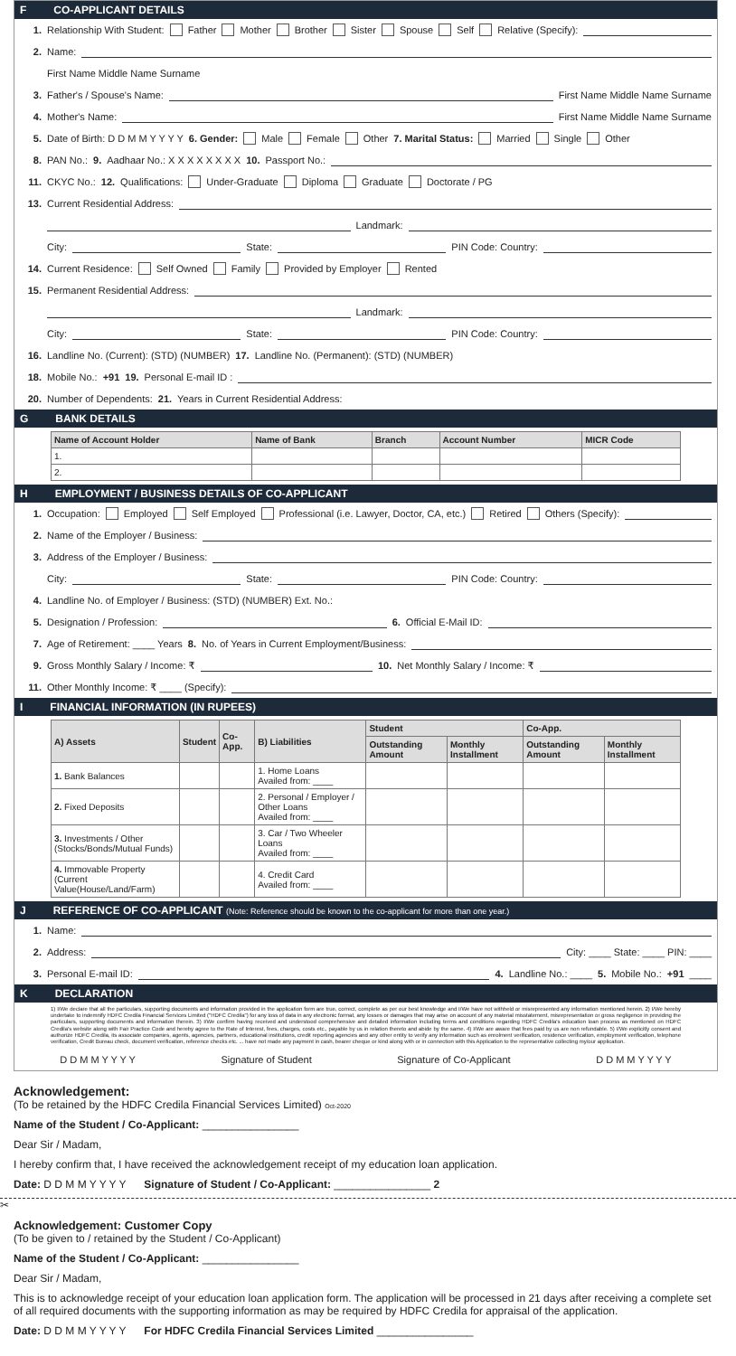F CO-APPLICANT DETAILS
1. Relationship With Student: Father Mother Brother Sister Spouse Self Relative (Specify):
2. Name:
First Name Middle Name Surname
3. Father's / Spouse's Name: First Name Middle Name Surname
4. Mother's Name: First Name Middle Name Surname
5. Date of Birth: D D M M Y Y Y Y 6. Gender: Male Female Other 7. Marital Status: Married Single Other
8. PAN No.: 9. Aadhaar No.: X X X X X X X X 10. Passport No.:
11. CKYC No.: 12. Qualifications: Under-Graduate Diploma Graduate Doctorate / PG
13. Current Residential Address:
Landmark:
City: State: PIN Code: Country:
14. Current Residence: Self Owned Family Provided by Employer Rented
15. Permanent Residential Address:
Landmark:
City: State: PIN Code: Country:
16. Landline No. (Current): (STD) (NUMBER) 17. Landline No. (Permanent): (STD) (NUMBER)
18. Mobile No.: +91 19. Personal E-mail ID :
20. Number of Dependents: 21. Years in Current Residential Address:
G BANK DETAILS
| Name of Account Holder | Name of Bank | Branch | Account Number | MICR Code |
| --- | --- | --- | --- | --- |
| 1. | | | | |
| 2. | | | | |
H EMPLOYMENT / BUSINESS DETAILS OF CO-APPLICANT
1. Occupation: Employed Self Employed Professional (i.e. Lawyer, Doctor, CA, etc.) Retired Others (Specify):
2. Name of the Employer / Business:
3. Address of the Employer / Business:
City: State: PIN Code: Country:
4. Landline No. of Employer / Business: (STD) (NUMBER) Ext. No.:
5. Designation / Profession: 6. Official E-Mail ID:
7. Age of Retirement: ____ Years 8. No. of Years in Current Employment/Business:
9. Gross Monthly Salary / Income: ₹ 10. Net Monthly Salary / Income: ₹
11. Other Monthly Income: ₹ ____ (Specify):
I FINANCIAL INFORMATION (IN RUPEES)
| A) Assets | Student | Co-App. | B) Liabilities | Student | | Co-App. | |
| --- | --- | --- | --- | --- | --- | --- | --- |
| | | | | Outstanding Amount | Monthly Installment | Outstanding Amount | Monthly Installment |
| 1. Bank Balances | | | 1. Home Loans Availed from: ____ | | | | |
| 2. Fixed Deposits | | | 2. Personal / Employer / Other Loans Availed from: ____ | | | | |
| 3. Investments / Other (Stocks/Bonds/Mutual Funds) | | | 3. Car / Two Wheeler Loans Availed from: ____ | | | | |
| 4. Immovable Property (Current Value(House/Land/Farm) | | | 4. Credit Card Availed from: ____ | | | | |
J REFERENCE OF CO-APPLICANT (Note: Reference should be known to the co-applicant for more than one year.)
1. Name:
2. Address: City: ____ State: ____ PIN: ____
3. Personal E-mail ID: 4. Landline No.: ____ 5. Mobile No.: +91 ____
K DECLARATION
1) I/We declare that all the particulars, supporting documents and information provided in the application form are true, correct, complete as per our best knowledge and I/We have not withheld or misrepresented any information mentioned herein. 2) I/We hereby undertake to indemnify HDFC Credila Financial Services Limited ("HDFC Credila") for any loss of data in any electronic format, any losses or damages that may arise on account of any material misstatement, misrepresentation or gross negligence in providing the particulars, supporting documents and information therein. 3) I/We confirm having received and understood comprehensive and detailed information including terms and conditions regarding HDFC Credila's education loan process as mentioned on HDFC Credila's website along with Fair Practice Code and hereby agree to the Rate of Interest, fees, charges, costs etc., payable by us in relation thereto and abide by the same. 4) I/We are aware that fees paid by us are non refundable. 5) I/We explicitly consent and authorize HDFC Credila, its associate companies, agents, agencies, partners, educational institutions, credit reporting agencies and any other entity to verify any information such as enrolment verification, residence verification, employment verification, telephone verification, Credit Bureau check, document verification, reference checks etc. ... have not made any payment in cash, bearer cheque or kind along with or in connection with this Application to the representative collecting my/our application.
D D M M Y Y Y Y Signature of Student Signature of Co-Applicant D D M M Y Y Y Y
Acknowledgement:
(To be retained by the HDFC Credila Financial Services Limited) Oct-2020
Name of the Student / Co-Applicant: ________________
Dear Sir / Madam,
I hereby confirm that, I have received the acknowledgement receipt of my education loan application.
Date: D D M M Y Y Y Y Signature of Student / Co-Applicant: ________________ 2
✂
Acknowledgement: Customer Copy
(To be given to / retained by the Student / Co-Applicant)
Name of the Student / Co-Applicant: ________________
Dear Sir / Madam,
This is to acknowledge receipt of your education loan application form. The application will be processed in 21 days after receiving a complete set of all required documents with the supporting information as may be required by HDFC Credila for appraisal of the application.
Date: D D M M Y Y Y Y For HDFC Credila Financial Services Limited ________________